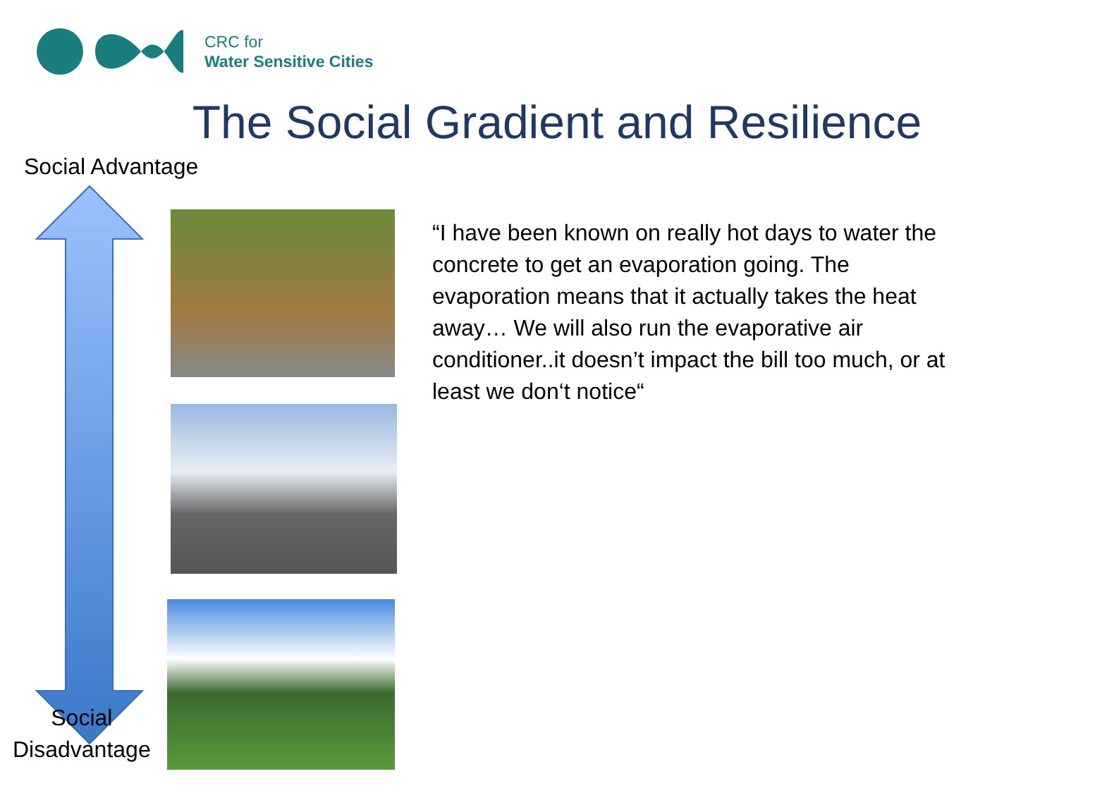CRC for
Water Sensitive Cities
The Social Gradient and Resilience
Social Advantage
Social
Disadvantage
“I have been known on really hot days to water the concrete to get an evaporation going. The evaporation means that it actually takes the heat away… We will also run the evaporative air conditioner..it doesn’t impact the bill too much, or at least we don‘t notice“